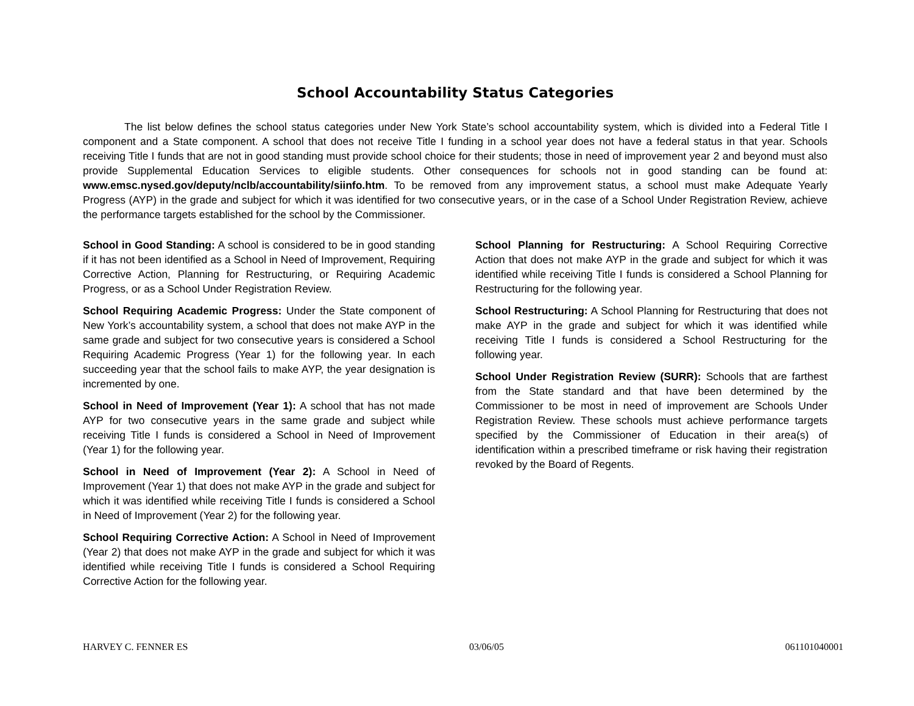School Accountability Status Categories
The list below defines the school status categories under New York State’s school accountability system, which is divided into a Federal Title I component and a State component. A school that does not receive Title I funding in a school year does not have a federal status in that year. Schools receiving Title I funds that are not in good standing must provide school choice for their students; those in need of improvement year 2 and beyond must also provide Supplemental Education Services to eligible students. Other consequences for schools not in good standing can be found at: www.emsc.nysed.gov/deputy/nclb/accountability/siinfo.htm. To be removed from any improvement status, a school must make Adequate Yearly Progress (AYP) in the grade and subject for which it was identified for two consecutive years, or in the case of a School Under Registration Review, achieve the performance targets established for the school by the Commissioner.
School in Good Standing: A school is considered to be in good standing if it has not been identified as a School in Need of Improvement, Requiring Corrective Action, Planning for Restructuring, or Requiring Academic Progress, or as a School Under Registration Review.
School Requiring Academic Progress: Under the State component of New York’s accountability system, a school that does not make AYP in the same grade and subject for two consecutive years is considered a School Requiring Academic Progress (Year 1) for the following year. In each succeeding year that the school fails to make AYP, the year designation is incremented by one.
School in Need of Improvement (Year 1): A school that has not made AYP for two consecutive years in the same grade and subject while receiving Title I funds is considered a School in Need of Improvement (Year 1) for the following year.
School in Need of Improvement (Year 2): A School in Need of Improvement (Year 1) that does not make AYP in the grade and subject for which it was identified while receiving Title I funds is considered a School in Need of Improvement (Year 2) for the following year.
School Requiring Corrective Action: A School in Need of Improvement (Year 2) that does not make AYP in the grade and subject for which it was identified while receiving Title I funds is considered a School Requiring Corrective Action for the following year.
School Planning for Restructuring: A School Requiring Corrective Action that does not make AYP in the grade and subject for which it was identified while receiving Title I funds is considered a School Planning for Restructuring for the following year.
School Restructuring: A School Planning for Restructuring that does not make AYP in the grade and subject for which it was identified while receiving Title I funds is considered a School Restructuring for the following year.
School Under Registration Review (SURR): Schools that are farthest from the State standard and that have been determined by the Commissioner to be most in need of improvement are Schools Under Registration Review. These schools must achieve performance targets specified by the Commissioner of Education in their area(s) of identification within a prescribed timeframe or risk having their registration revoked by the Board of Regents.
HARVEY C. FENNER ES 03/06/05 061101040001